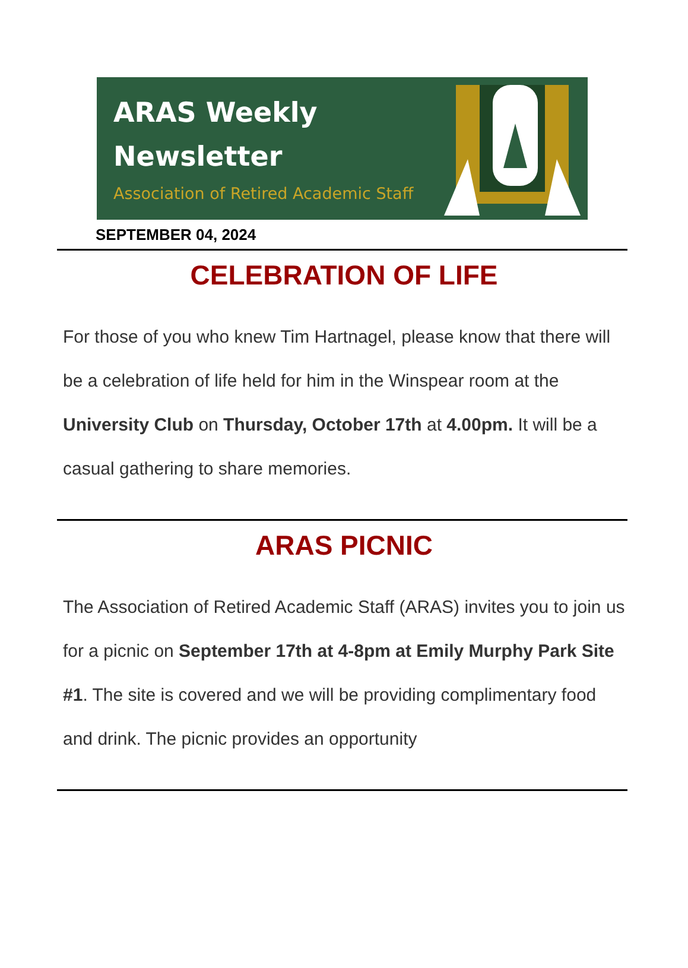ARAS Weekly
Newsletter
Association of Retired Academic Staff
SEPTEMBER 04, 2024
CELEBRATION OF LIFE
For those of you who knew Tim Hartnagel, please know that there will be a celebration of life held for him in the Winspear room at the University Club on Thursday, October 17th at 4.00pm. It will be a casual gathering to share memories.
ARAS PICNIC
The Association of Retired Academic Staff (ARAS) invites you to join us for a picnic on September 17th at 4-8pm at Emily Murphy Park Site #1. The site is covered and we will be providing complimentary food and drink. The picnic provides an opportunity